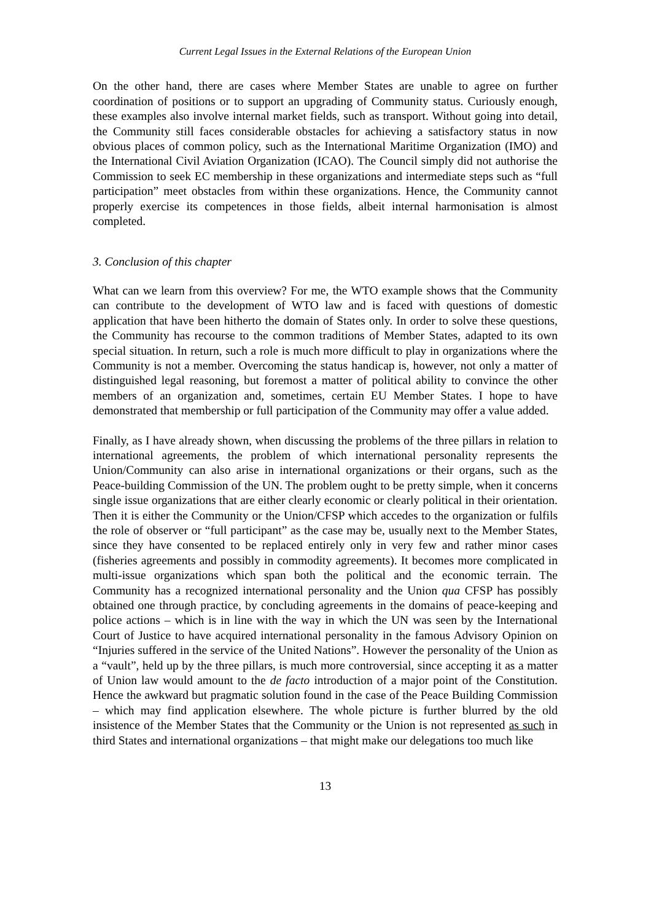Current Legal Issues in the External Relations of the European Union
On the other hand, there are cases where Member States are unable to agree on further coordination of positions or to support an upgrading of Community status. Curiously enough, these examples also involve internal market fields, such as transport. Without going into detail, the Community still faces considerable obstacles for achieving a satisfactory status in now obvious places of common policy, such as the International Maritime Organization (IMO) and the International Civil Aviation Organization (ICAO). The Council simply did not authorise the Commission to seek EC membership in these organizations and intermediate steps such as “full participation” meet obstacles from within these organizations. Hence, the Community cannot properly exercise its competences in those fields, albeit internal harmonisation is almost completed.
3. Conclusion of this chapter
What can we learn from this overview? For me, the WTO example shows that the Community can contribute to the development of WTO law and is faced with questions of domestic application that have been hitherto the domain of States only. In order to solve these questions, the Community has recourse to the common traditions of Member States, adapted to its own special situation. In return, such a role is much more difficult to play in organizations where the Community is not a member. Overcoming the status handicap is, however, not only a matter of distinguished legal reasoning, but foremost a matter of political ability to convince the other members of an organization and, sometimes, certain EU Member States. I hope to have demonstrated that membership or full participation of the Community may offer a value added.
Finally, as I have already shown, when discussing the problems of the three pillars in relation to international agreements, the problem of which international personality represents the Union/Community can also arise in international organizations or their organs, such as the Peace-building Commission of the UN. The problem ought to be pretty simple, when it concerns single issue organizations that are either clearly economic or clearly political in their orientation. Then it is either the Community or the Union/CFSP which accedes to the organization or fulfils the role of observer or “full participant” as the case may be, usually next to the Member States, since they have consented to be replaced entirely only in very few and rather minor cases (fisheries agreements and possibly in commodity agreements). It becomes more complicated in multi-issue organizations which span both the political and the economic terrain. The Community has a recognized international personality and the Union qua CFSP has possibly obtained one through practice, by concluding agreements in the domains of peace-keeping and police actions – which is in line with the way in which the UN was seen by the International Court of Justice to have acquired international personality in the famous Advisory Opinion on “Injuries suffered in the service of the United Nations”. However the personality of the Union as a “vault”, held up by the three pillars, is much more controversial, since accepting it as a matter of Union law would amount to the de facto introduction of a major point of the Constitution. Hence the awkward but pragmatic solution found in the case of the Peace Building Commission – which may find application elsewhere. The whole picture is further blurred by the old insistence of the Member States that the Community or the Union is not represented as such in third States and international organizations – that might make our delegations too much like
13